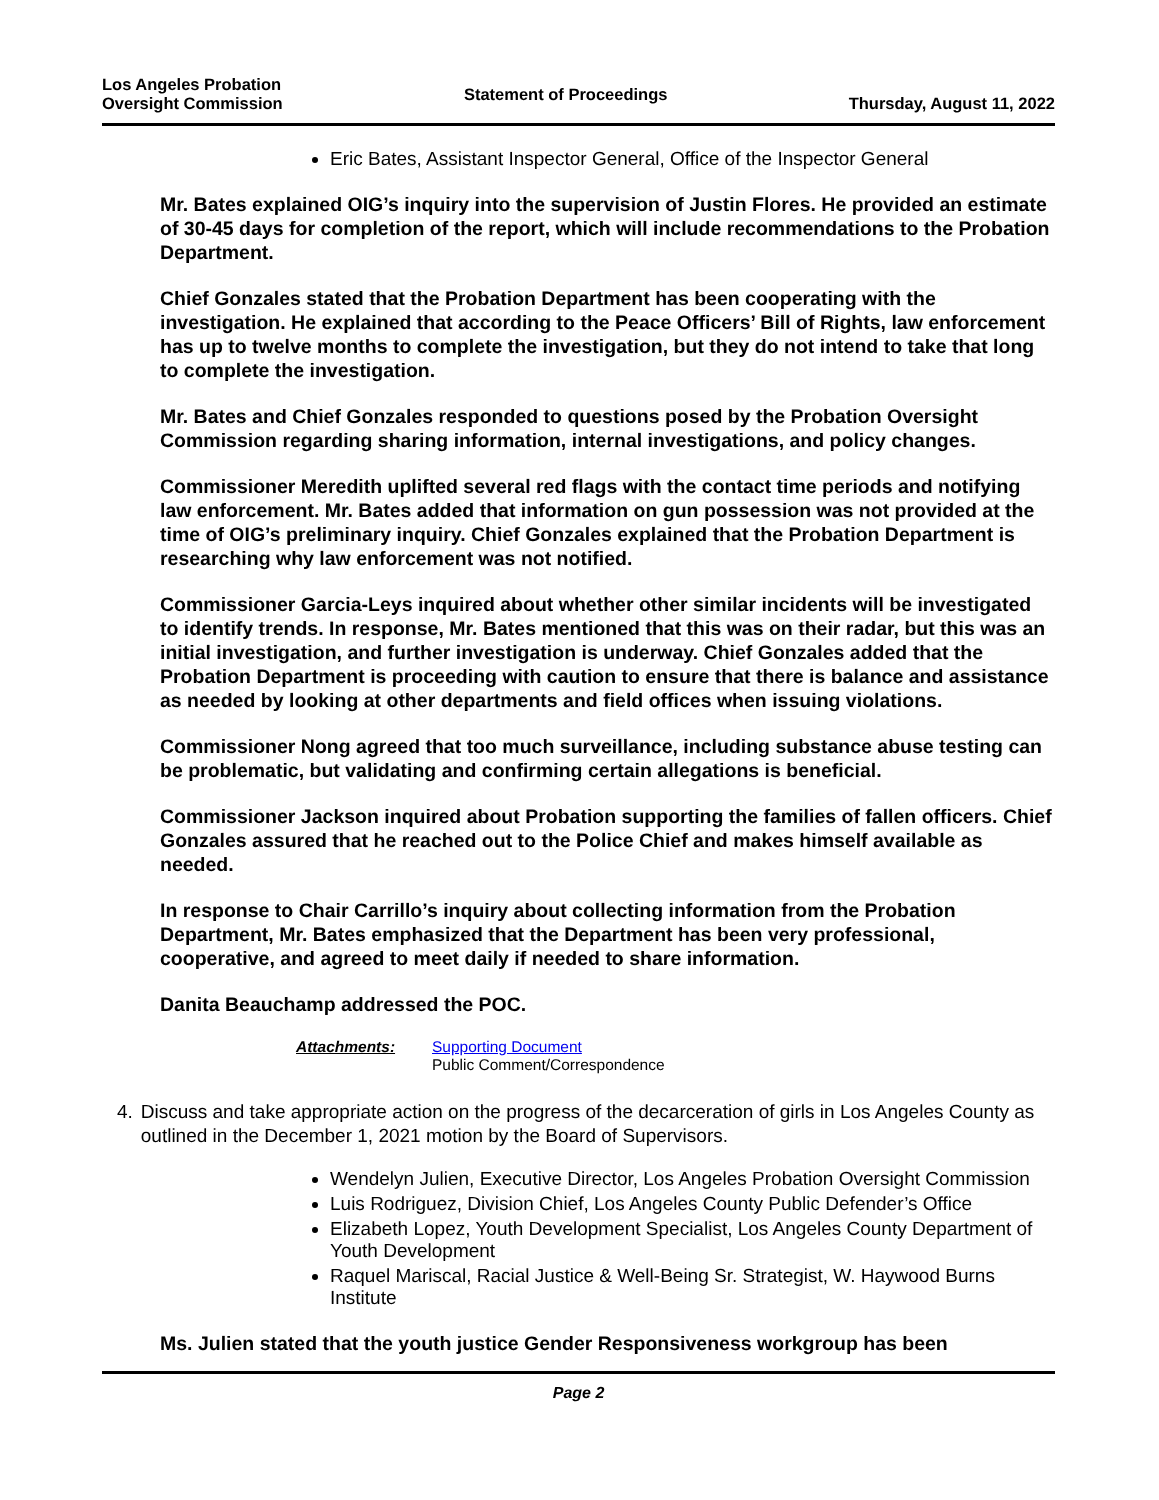Los Angeles Probation
Oversight Commission
Statement of Proceedings
Thursday, August 11, 2022
Eric Bates, Assistant Inspector General, Office of the Inspector General
Mr. Bates explained OIG’s inquiry into the supervision of Justin Flores. He provided an estimate of 30-45 days for completion of the report, which will include recommendations to the Probation Department.
Chief Gonzales stated that the Probation Department has been cooperating with the investigation. He explained that according to the Peace Officers’ Bill of Rights, law enforcement has up to twelve months to complete the investigation, but they do not intend to take that long to complete the investigation.
Mr. Bates and Chief Gonzales responded to questions posed by the Probation Oversight Commission regarding sharing information, internal investigations, and policy changes.
Commissioner Meredith uplifted several red flags with the contact time periods and notifying law enforcement. Mr. Bates added that information on gun possession was not provided at the time of OIG’s preliminary inquiry. Chief Gonzales explained that the Probation Department is researching why law enforcement was not notified.
Commissioner Garcia-Leys inquired about whether other similar incidents will be investigated to identify trends. In response, Mr. Bates mentioned that this was on their radar, but this was an initial investigation, and further investigation is underway. Chief Gonzales added that the Probation Department is proceeding with caution to ensure that there is balance and assistance as needed by looking at other departments and field offices when issuing violations.
Commissioner Nong agreed that too much surveillance, including substance abuse testing can be problematic, but validating and confirming certain allegations is beneficial.
Commissioner Jackson inquired about Probation supporting the families of fallen officers. Chief Gonzales assured that he reached out to the Police Chief and makes himself available as needed.
In response to Chair Carrillo’s inquiry about collecting information from the Probation Department, Mr. Bates emphasized that the Department has been very professional, cooperative, and agreed to meet daily if needed to share information.
Danita Beauchamp addressed the POC.
Attachments: Supporting Document
Public Comment/Correspondence
4. Discuss and take appropriate action on the progress of the decarceration of girls in Los Angeles County as outlined in the December 1, 2021 motion by the Board of Supervisors.
Wendelyn Julien, Executive Director, Los Angeles Probation Oversight Commission
Luis Rodriguez, Division Chief, Los Angeles County Public Defender’s Office
Elizabeth Lopez, Youth Development Specialist, Los Angeles County Department of Youth Development
Raquel Mariscal, Racial Justice & Well-Being Sr. Strategist, W. Haywood Burns Institute
Ms. Julien stated that the youth justice Gender Responsiveness workgroup has been
Page 2